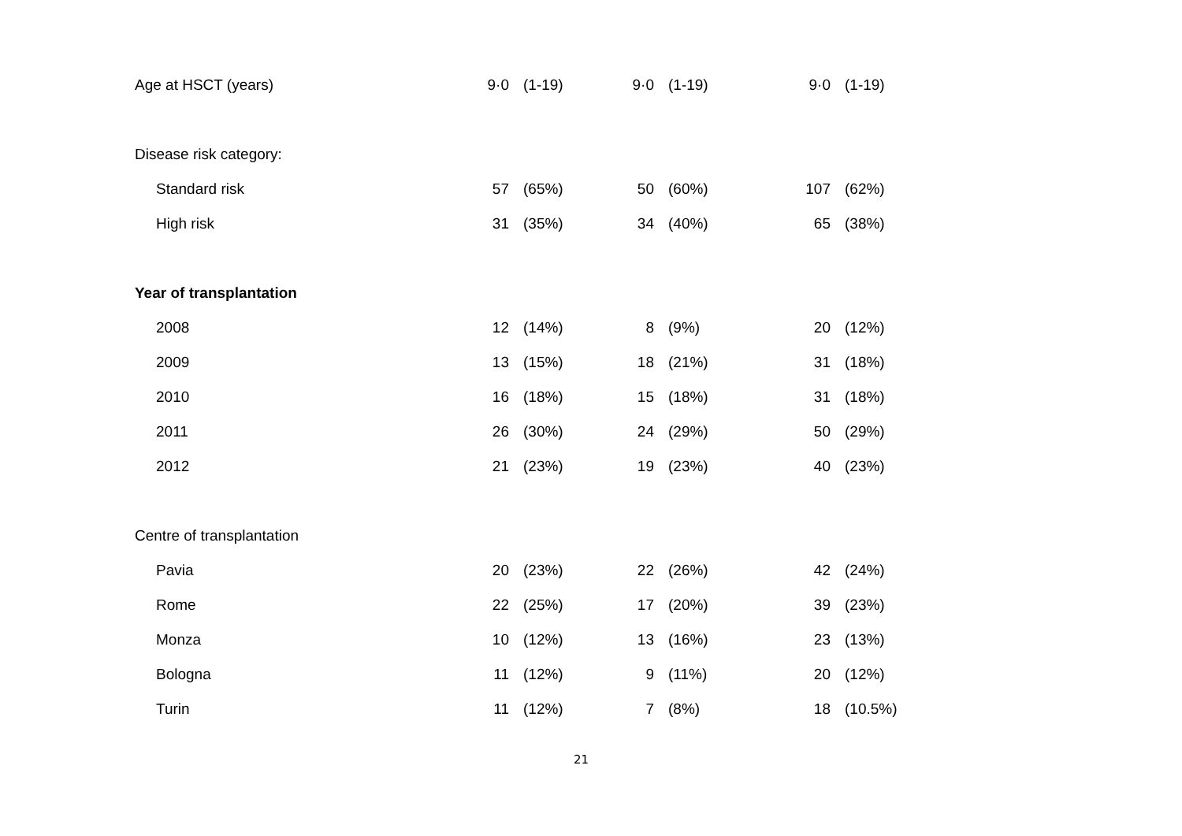| Age at HSCT (years) | 9·0 | (1-19) | 9·0 | (1-19) | 9·0 | (1-19) |
| Disease risk category: | | | | | | |
| Standard risk | 57 | (65%) | 50 | (60%) | 107 | (62%) |
| High risk | 31 | (35%) | 34 | (40%) | 65 | (38%) |
| Year of transplantation | | | | | | |
| 2008 | 12 | (14%) | 8 | (9%) | 20 | (12%) |
| 2009 | 13 | (15%) | 18 | (21%) | 31 | (18%) |
| 2010 | 16 | (18%) | 15 | (18%) | 31 | (18%) |
| 2011 | 26 | (30%) | 24 | (29%) | 50 | (29%) |
| 2012 | 21 | (23%) | 19 | (23%) | 40 | (23%) |
| Centre of transplantation | | | | | | |
| Pavia | 20 | (23%) | 22 | (26%) | 42 | (24%) |
| Rome | 22 | (25%) | 17 | (20%) | 39 | (23%) |
| Monza | 10 | (12%) | 13 | (16%) | 23 | (13%) |
| Bologna | 11 | (12%) | 9 | (11%) | 20 | (12%) |
| Turin | 11 | (12%) | 7 | (8%) | 18 | (10.5%) |
21